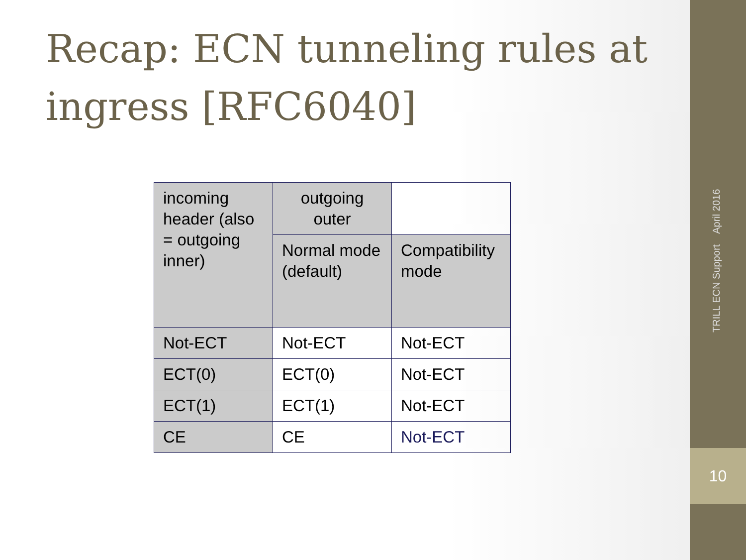Recap: ECN tunneling rules at ingress [RFC6040]
| incoming header (also = outgoing inner) | outgoing outer | |
| | Normal mode (default) | Compatibility mode |
| Not-ECT | Not-ECT | Not-ECT |
| ECT(0) | ECT(0) | Not-ECT |
| ECT(1) | ECT(1) | Not-ECT |
| CE | CE | Not-ECT |
TRILL ECN Support April 2016
10